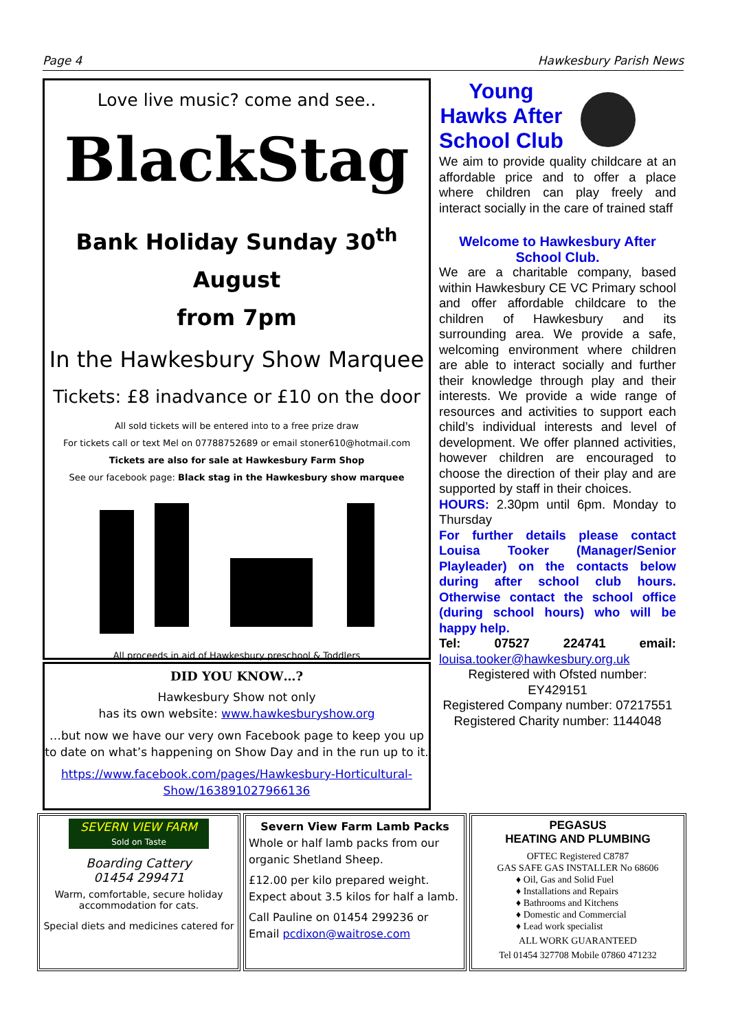Page 4 Hawkesbury Parish News
Love live music? come and see..
BlackStag
Bank Holiday Sunday 30<sup>th</sup> August
from 7pm
In the Hawkesbury Show Marquee
Tickets: £8 inadvance or £10 on the door
All sold tickets will be entered into to a free prize draw
For tickets call or text Mel on 07788752689 or email stoner610@hotmail.com
Tickets are also for sale at Hawkesbury Farm Shop
See our facebook page: Black stag in the Hawkesbury show marquee
All proceeds in aid of Hawkesbury preschool & Toddlers
DID YOU KNOW…?
Hawkesbury Show not only
has its own website: www.hawkesburyshow.org
…but now we have our very own Facebook page to keep you up to date on what’s happening on Show Day and in the run up to it.
https://www.facebook.com/pages/Hawkesbury-Horticultural-Show/163891027966136
Young
Hawks After
School Club
We aim to provide quality childcare at an affordable price and to offer a place where children can play freely and interact socially in the care of trained staff
Welcome to Hawkesbury After School Club.
We are a charitable company, based within Hawkesbury CE VC Primary school and offer affordable childcare to the children of Hawkesbury and its surrounding area. We provide a safe, welcoming environment where children are able to interact socially and further their knowledge through play and their interests. We provide a wide range of resources and activities to support each child’s individual interests and level of development. We offer planned activities, however children are encouraged to choose the direction of their play and are supported by staff in their choices.
HOURS: 2.30pm until 6pm. Monday to Thursday
For further details please contact Louisa Tooker (Manager/Senior Playleader) on the contacts below during after school club hours. Otherwise contact the school office (during school hours) who will be happy help.
Tel: 07527 224741 email: louisa.tooker@hawkesbury.org.uk
Registered with Ofsted number: EY429151
Registered Company number: 07217551
Registered Charity number: 1144048
SEVERN VIEW FARM
Sold on Taste
Boarding Cattery
01454 299471
Warm, comfortable, secure holiday accommodation for cats.
Special diets and medicines catered for
Severn View Farm Lamb Packs
Whole or half lamb packs from our organic Shetland Sheep.
£12.00 per kilo prepared weight. Expect about 3.5 kilos for half a lamb.
Call Pauline on 01454 299236 or Email pcdixon@waitrose.com
PEGASUS
HEATING AND PLUMBING
OFTEC Registered C8787
GAS SAFE GAS INSTALLER No 68606
♦ Oil, Gas and Solid Fuel
♦ Installations and Repairs
♦ Bathrooms and Kitchens
♦ Domestic and Commercial
♦ Lead work specialist
ALL WORK GUARANTEED
Tel 01454 327708 Mobile 07860 471232